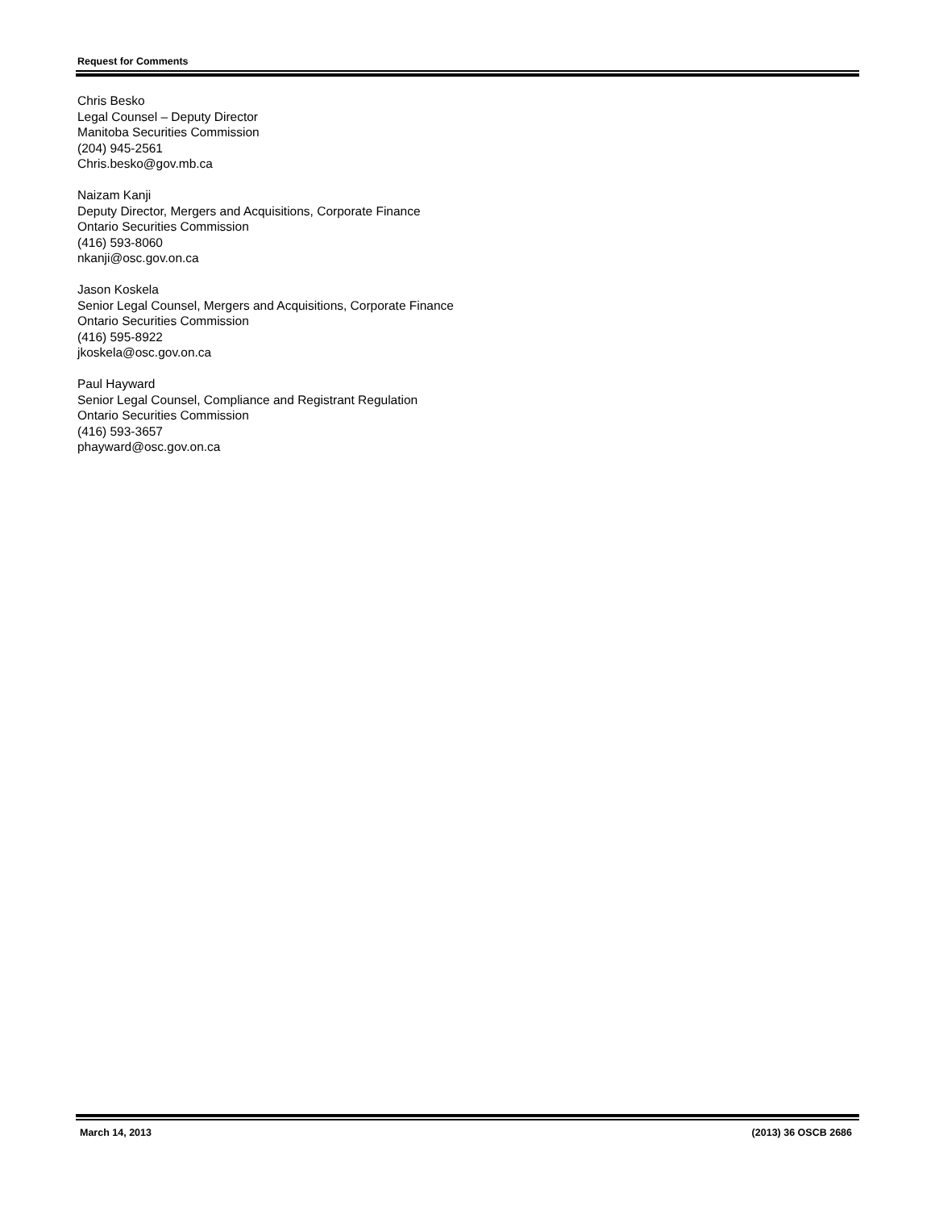Request for Comments
Chris Besko
Legal Counsel – Deputy Director
Manitoba Securities Commission
(204) 945-2561
Chris.besko@gov.mb.ca
Naizam Kanji
Deputy Director, Mergers and Acquisitions, Corporate Finance
Ontario Securities Commission
(416) 593-8060
nkanji@osc.gov.on.ca
Jason Koskela
Senior Legal Counsel, Mergers and Acquisitions, Corporate Finance
Ontario Securities Commission
(416) 595-8922
jkoskela@osc.gov.on.ca
Paul Hayward
Senior Legal Counsel, Compliance and Registrant Regulation
Ontario Securities Commission
(416) 593-3657
phayward@osc.gov.on.ca
March 14, 2013 (2013) 36 OSCB 2686